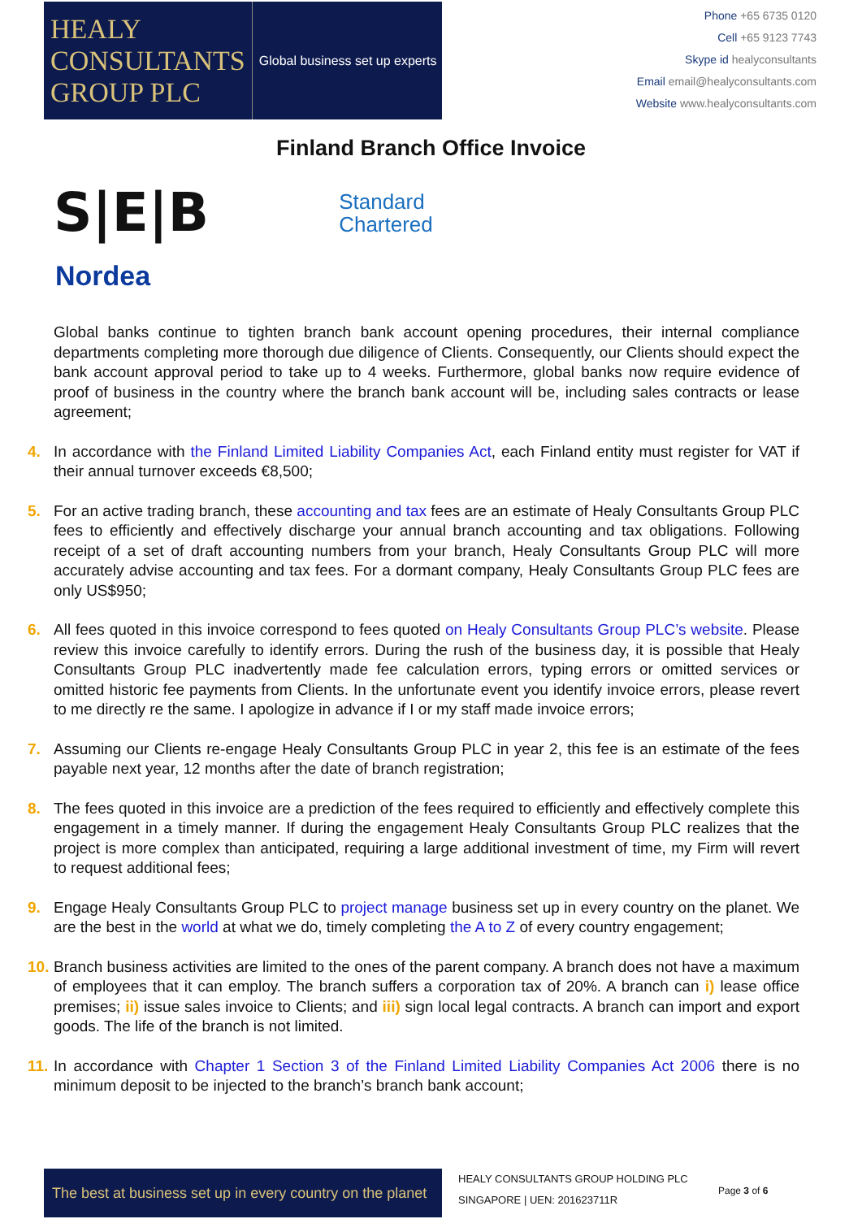HEALY
CONSULTANTS
GROUP PLC
Global business set up experts
Phone +65 6735 0120
Cell +65 9123 7743
Skype id healyconsultants
Email email@healyconsultants.com
Website www.healyconsultants.com
Finland Branch Office Invoice
S|E|B
Standard
Chartered
Nordea
Global banks continue to tighten branch bank account opening procedures, their internal compliance departments completing more thorough due diligence of Clients. Consequently, our Clients should expect the bank account approval period to take up to 4 weeks. Furthermore, global banks now require evidence of proof of business in the country where the branch bank account will be, including sales contracts or lease agreement;
4. In accordance with the Finland Limited Liability Companies Act, each Finland entity must register for VAT if their annual turnover exceeds €8,500;
5. For an active trading branch, these accounting and tax fees are an estimate of Healy Consultants Group PLC fees to efficiently and effectively discharge your annual branch accounting and tax obligations. Following receipt of a set of draft accounting numbers from your branch, Healy Consultants Group PLC will more accurately advise accounting and tax fees. For a dormant company, Healy Consultants Group PLC fees are only US$950;
6. All fees quoted in this invoice correspond to fees quoted on Healy Consultants Group PLC’s website. Please review this invoice carefully to identify errors. During the rush of the business day, it is possible that Healy Consultants Group PLC inadvertently made fee calculation errors, typing errors or omitted services or omitted historic fee payments from Clients. In the unfortunate event you identify invoice errors, please revert to me directly re the same. I apologize in advance if I or my staff made invoice errors;
7. Assuming our Clients re-engage Healy Consultants Group PLC in year 2, this fee is an estimate of the fees payable next year, 12 months after the date of branch registration;
8. The fees quoted in this invoice are a prediction of the fees required to efficiently and effectively complete this engagement in a timely manner. If during the engagement Healy Consultants Group PLC realizes that the project is more complex than anticipated, requiring a large additional investment of time, my Firm will revert to request additional fees;
9. Engage Healy Consultants Group PLC to project manage business set up in every country on the planet. We are the best in the world at what we do, timely completing the A to Z of every country engagement;
10. Branch business activities are limited to the ones of the parent company. A branch does not have a maximum of employees that it can employ. The branch suffers a corporation tax of 20%. A branch can i) lease office premises; ii) issue sales invoice to Clients; and iii) sign local legal contracts. A branch can import and export goods. The life of the branch is not limited.
11. In accordance with Chapter 1 Section 3 of the Finland Limited Liability Companies Act 2006 there is no minimum deposit to be injected to the branch’s branch bank account;
The best at business set up in every country on the planet
HEALY CONSULTANTS GROUP HOLDING PLC
SINGAPORE | UEN: 201623711R
Page 3 of 6